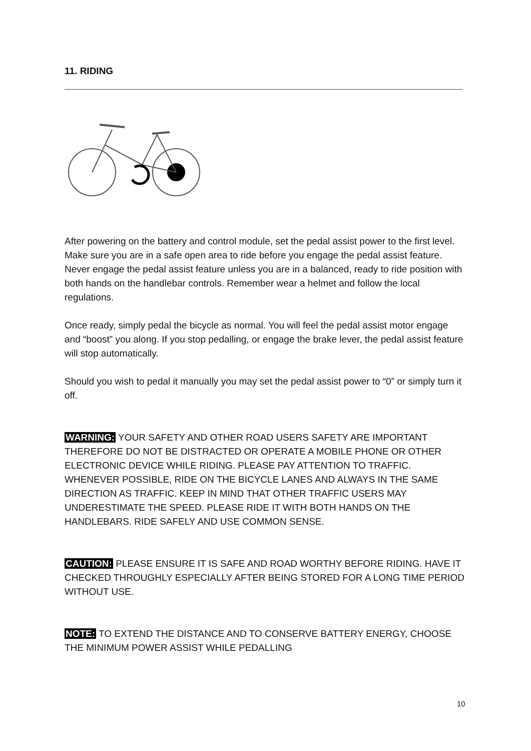11. RIDING
After powering on the battery and control module, set the pedal assist power to the first level. Make sure you are in a safe open area to ride before you engage the pedal assist feature. Never engage the pedal assist feature unless you are in a balanced, ready to ride position with both hands on the handlebar controls. Remember wear a helmet and follow the local regulations.
Once ready, simply pedal the bicycle as normal. You will feel the pedal assist motor engage and “boost” you along. If you stop pedalling, or engage the brake lever, the pedal assist feature will stop automatically.
Should you wish to pedal it manually you may set the pedal assist power to “0” or simply turn it off.
WARNING: YOUR SAFETY AND OTHER ROAD USERS SAFETY ARE IMPORTANT THEREFORE DO NOT BE DISTRACTED OR OPERATE A MOBILE PHONE OR OTHER ELECTRONIC DEVICE WHILE RIDING. PLEASE PAY ATTENTION TO TRAFFIC. WHENEVER POSSIBLE, RIDE ON THE BICYCLE LANES AND ALWAYS IN THE SAME DIRECTION AS TRAFFIC. KEEP IN MIND THAT OTHER TRAFFIC USERS MAY UNDERESTIMATE THE SPEED. PLEASE RIDE IT WITH BOTH HANDS ON THE HANDLEBARS. RIDE SAFELY AND USE COMMON SENSE.
CAUTION: PLEASE ENSURE IT IS SAFE AND ROAD WORTHY BEFORE RIDING. HAVE IT CHECKED THROUGHLY ESPECIALLY AFTER BEING STORED FOR A LONG TIME PERIOD WITHOUT USE.
NOTE: TO EXTEND THE DISTANCE AND TO CONSERVE BATTERY ENERGY, CHOOSE THE MINIMUM POWER ASSIST WHILE PEDALLING
10